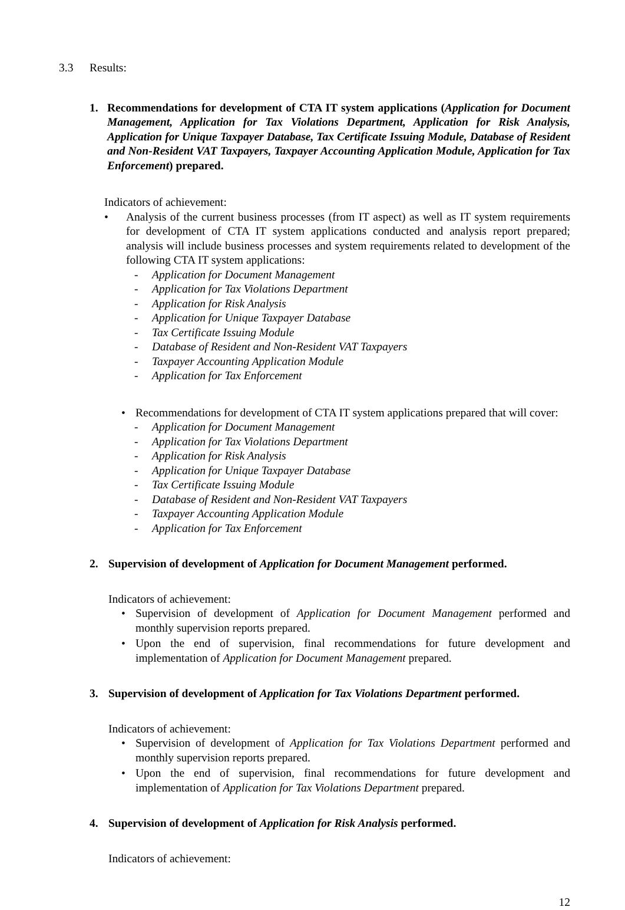3.3 Results:
1. Recommendations for development of CTA IT system applications (Application for Document Management, Application for Tax Violations Department, Application for Risk Analysis, Application for Unique Taxpayer Database, Tax Certificate Issuing Module, Database of Resident and Non-Resident VAT Taxpayers, Taxpayer Accounting Application Module, Application for Tax Enforcement) prepared.
Indicators of achievement:
• Analysis of the current business processes (from IT aspect) as well as IT system requirements for development of CTA IT system applications conducted and analysis report prepared; analysis will include business processes and system requirements related to development of the following CTA IT system applications:
- Application for Document Management
- Application for Tax Violations Department
- Application for Risk Analysis
- Application for Unique Taxpayer Database
- Tax Certificate Issuing Module
- Database of Resident and Non-Resident VAT Taxpayers
- Taxpayer Accounting Application Module
- Application for Tax Enforcement
• Recommendations for development of CTA IT system applications prepared that will cover:
- Application for Document Management
- Application for Tax Violations Department
- Application for Risk Analysis
- Application for Unique Taxpayer Database
- Tax Certificate Issuing Module
- Database of Resident and Non-Resident VAT Taxpayers
- Taxpayer Accounting Application Module
- Application for Tax Enforcement
2. Supervision of development of Application for Document Management performed.
Indicators of achievement:
• Supervision of development of Application for Document Management performed and monthly supervision reports prepared.
• Upon the end of supervision, final recommendations for future development and implementation of Application for Document Management prepared.
3. Supervision of development of Application for Tax Violations Department performed.
Indicators of achievement:
• Supervision of development of Application for Tax Violations Department performed and monthly supervision reports prepared.
• Upon the end of supervision, final recommendations for future development and implementation of Application for Tax Violations Department prepared.
4. Supervision of development of Application for Risk Analysis performed.
Indicators of achievement:
12